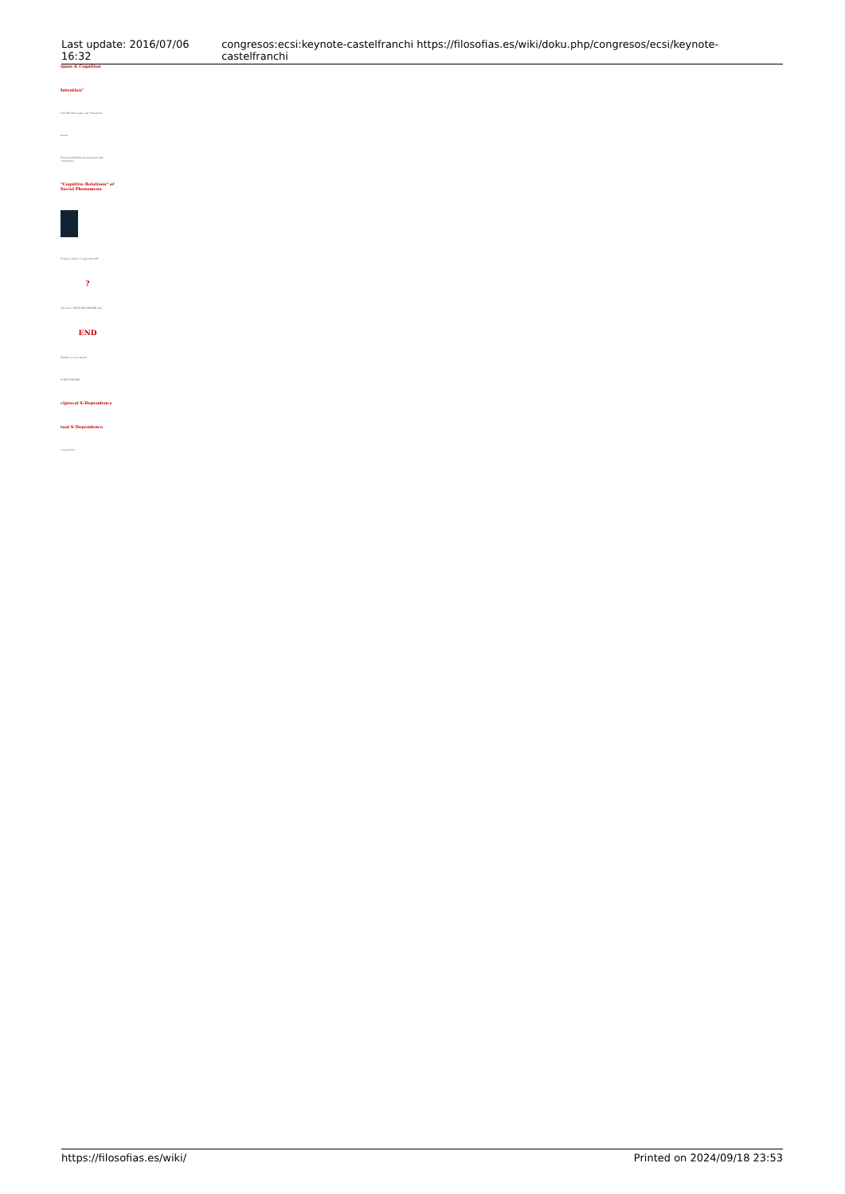Last update: 2016/07/06 16:32 congresos:ecsi:keynote-castelfranchi https://filosofias.es/wiki/doku.php/congresos/ecsi/keynote-castelfranchi
ignos & Cognition
Intention"
Can We Ontologize our "Attention"
ntents
Functional Relations of human and constraints
"Cognitive Relations" of Social Phenomena
Science will be "compositional"
?
The was a SELF-ORGANIZED self
END
Thank you very much
CONCLUSIONS
ciprocal S-Dependence
tual S-Dependence
cooperation
https://filosofias.es/wiki/ Printed on 2024/09/18 23:53